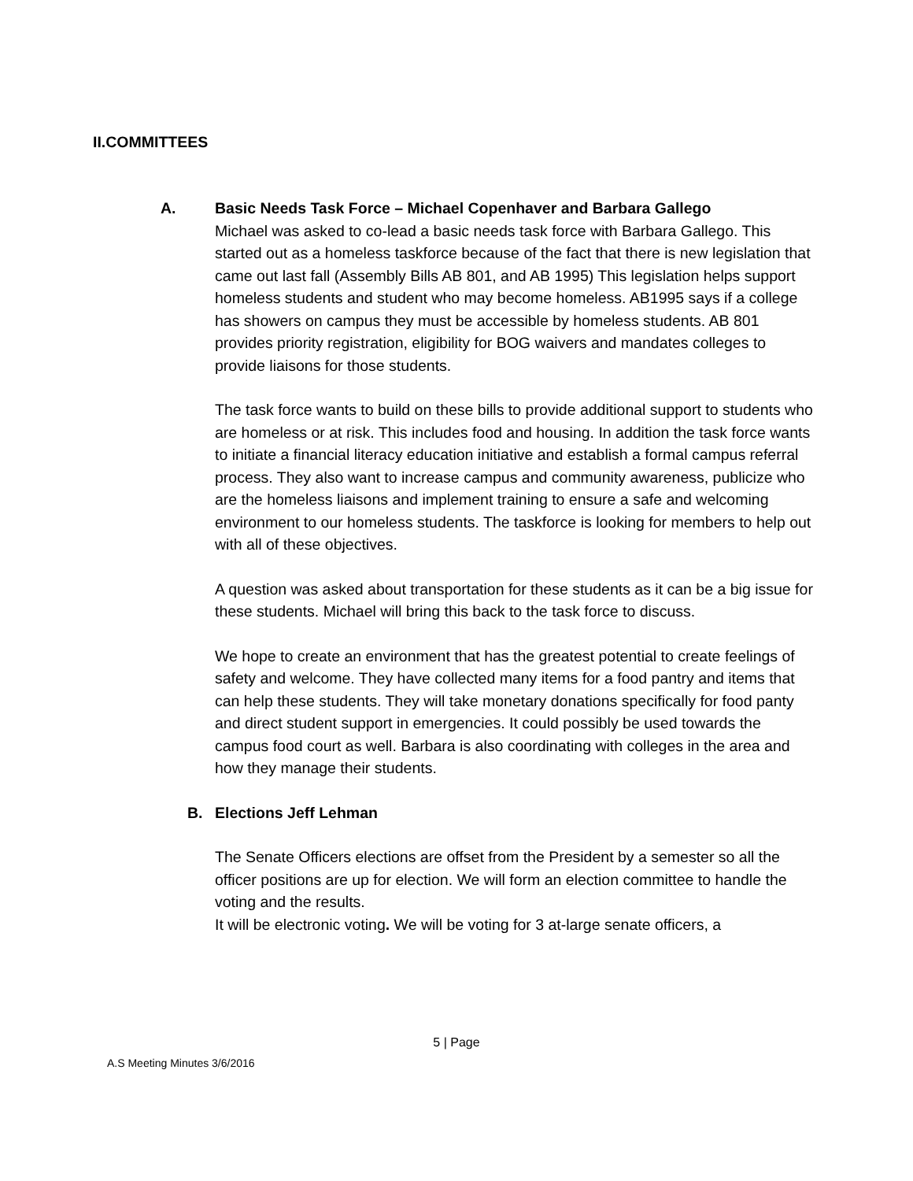II.COMMITTEES
A. Basic Needs Task Force – Michael Copenhaver and Barbara Gallego
Michael was asked to co-lead a basic needs task force with Barbara Gallego. This started out as a homeless taskforce because of the fact that there is new legislation that came out last fall (Assembly Bills AB 801, and AB 1995) This legislation helps support homeless students and student who may become homeless. AB1995 says if a college has showers on campus they must be accessible by homeless students. AB 801 provides priority registration, eligibility for BOG waivers and mandates colleges to provide liaisons for those students.
The task force wants to build on these bills to provide additional support to students who are homeless or at risk. This includes food and housing. In addition the task force wants to initiate a financial literacy education initiative and establish a formal campus referral process. They also want to increase campus and community awareness, publicize who are the homeless liaisons and implement training to ensure a safe and welcoming environment to our homeless students. The taskforce is looking for members to help out with all of these objectives.
A question was asked about transportation for these students as it can be a big issue for these students. Michael will bring this back to the task force to discuss.
We hope to create an environment that has the greatest potential to create feelings of safety and welcome. They have collected many items for a food pantry and items that can help these students. They will take monetary donations specifically for food panty and direct student support in emergencies. It could possibly be used towards the campus food court as well. Barbara is also coordinating with colleges in the area and how they manage their students.
B. Elections Jeff Lehman
The Senate Officers elections are offset from the President by a semester so all the officer positions are up for election. We will form an election committee to handle the voting and the results.
It will be electronic voting. We will be voting for 3 at-large senate officers, a
5 | Page
A.S Meeting Minutes 3/6/2016